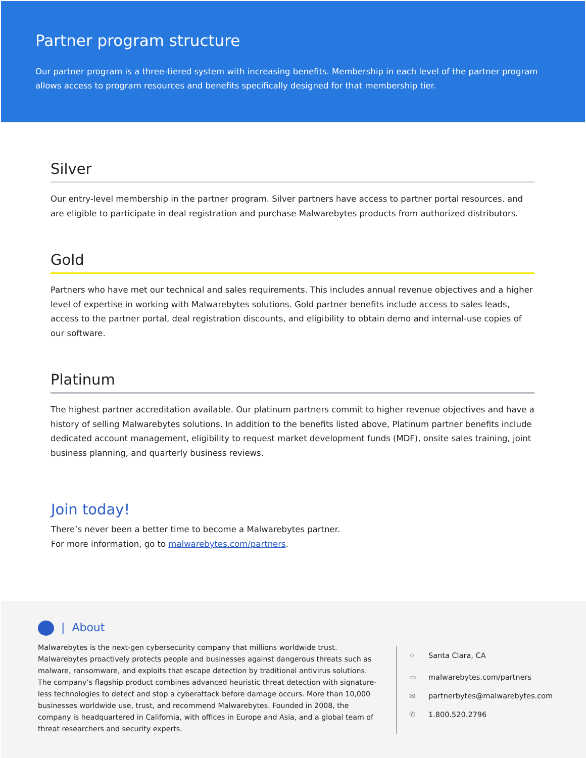Partner program structure
Our partner program is a three-tiered system with increasing benefits. Membership in each level of the partner program allows access to program resources and benefits specifically designed for that membership tier.
Silver
Our entry-level membership in the partner program. Silver partners have access to partner portal resources, and are eligible to participate in deal registration and purchase Malwarebytes products from authorized distributors.
Gold
Partners who have met our technical and sales requirements. This includes annual revenue objectives and a higher level of expertise in working with Malwarebytes solutions. Gold partner benefits include access to sales leads, access to the partner portal, deal registration discounts, and eligibility to obtain demo and internal-use copies of our software.
Platinum
The highest partner accreditation available. Our platinum partners commit to higher revenue objectives and have a history of selling Malwarebytes solutions. In addition to the benefits listed above, Platinum partner benefits include dedicated account management, eligibility to request market development funds (MDF), onsite sales training, joint business planning, and quarterly business reviews.
Join today!
There’s never been a better time to become a Malwarebytes partner.
For more information, go to malwarebytes.com/partners.
| About
Malwarebytes is the next-gen cybersecurity company that millions worldwide trust. Malwarebytes proactively protects people and businesses against dangerous threats such as malware, ransomware, and exploits that escape detection by traditional antivirus solutions. The company’s flagship product combines advanced heuristic threat detection with signature-less technologies to detect and stop a cyberattack before damage occurs. More than 10,000 businesses worldwide use, trust, and recommend Malwarebytes. Founded in 2008, the company is headquartered in California, with offices in Europe and Asia, and a global team of threat researchers and security experts.
⌖ Santa Clara, CA
▭ malwarebytes.com/partners
✉ partnerbytes@malwarebytes.com
✆ 1.800.520.2796